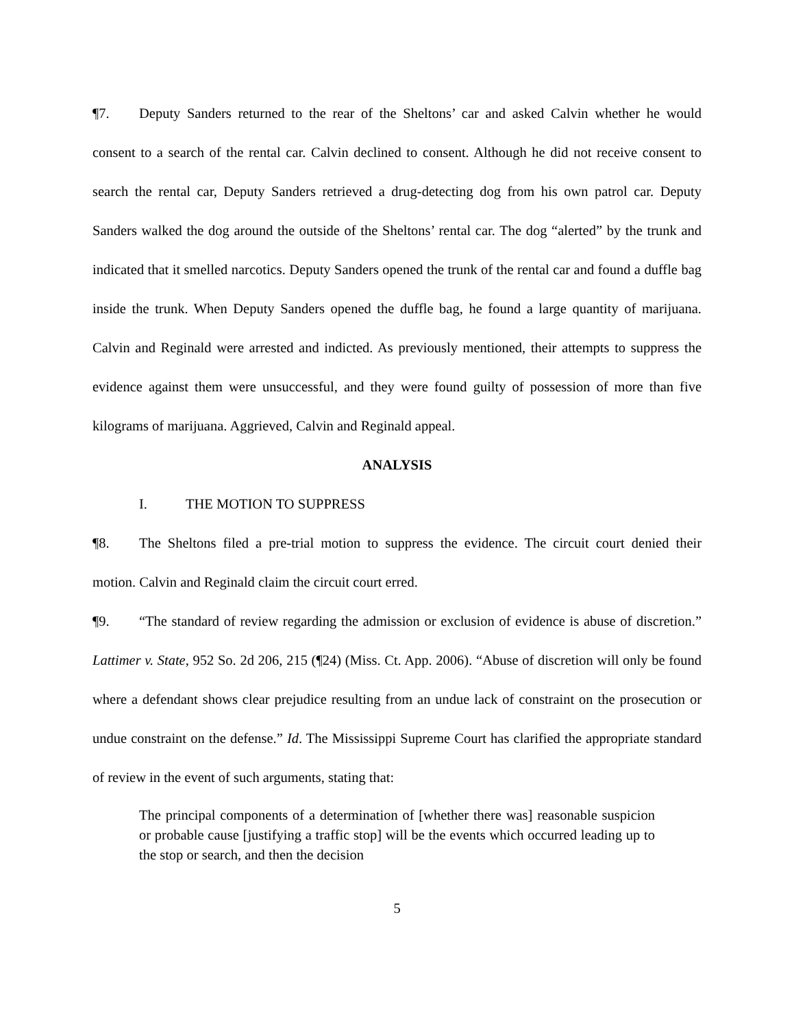¶7. Deputy Sanders returned to the rear of the Sheltons’ car and asked Calvin whether he would consent to a search of the rental car. Calvin declined to consent. Although he did not receive consent to search the rental car, Deputy Sanders retrieved a drug-detecting dog from his own patrol car. Deputy Sanders walked the dog around the outside of the Sheltons’ rental car. The dog “alerted” by the trunk and indicated that it smelled narcotics. Deputy Sanders opened the trunk of the rental car and found a duffle bag inside the trunk. When Deputy Sanders opened the duffle bag, he found a large quantity of marijuana. Calvin and Reginald were arrested and indicted. As previously mentioned, their attempts to suppress the evidence against them were unsuccessful, and they were found guilty of possession of more than five kilograms of marijuana. Aggrieved, Calvin and Reginald appeal.
ANALYSIS
I. THE MOTION TO SUPPRESS
¶8. The Sheltons filed a pre-trial motion to suppress the evidence. The circuit court denied their motion. Calvin and Reginald claim the circuit court erred.
¶9. “The standard of review regarding the admission or exclusion of evidence is abuse of discretion.” Lattimer v. State, 952 So. 2d 206, 215 (¶24) (Miss. Ct. App. 2006). “Abuse of discretion will only be found where a defendant shows clear prejudice resulting from an undue lack of constraint on the prosecution or undue constraint on the defense.” Id. The Mississippi Supreme Court has clarified the appropriate standard of review in the event of such arguments, stating that:
The principal components of a determination of [whether there was] reasonable suspicion or probable cause [justifying a traffic stop] will be the events which occurred leading up to the stop or search, and then the decision
5